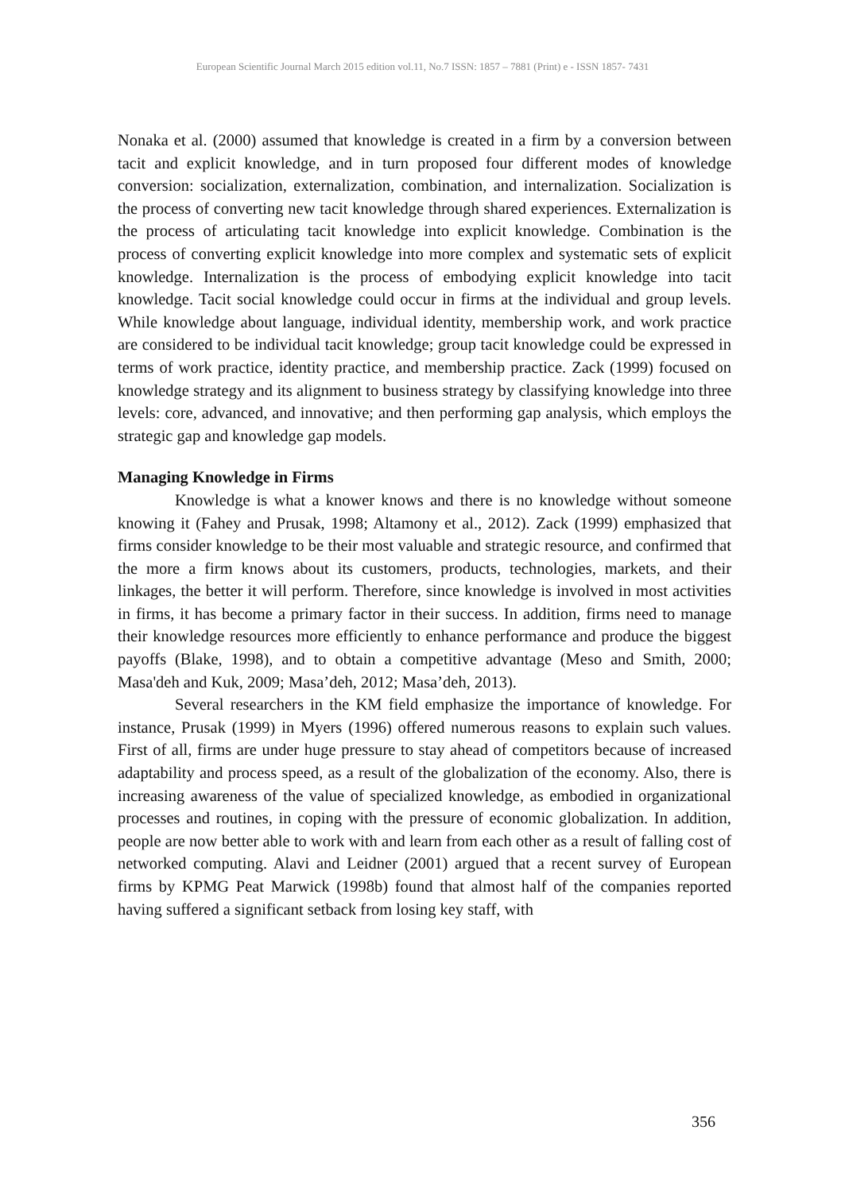European Scientific Journal March 2015 edition vol.11, No.7 ISSN: 1857 – 7881 (Print) e - ISSN 1857- 7431
Nonaka et al. (2000) assumed that knowledge is created in a firm by a conversion between tacit and explicit knowledge, and in turn proposed four different modes of knowledge conversion: socialization, externalization, combination, and internalization. Socialization is the process of converting new tacit knowledge through shared experiences. Externalization is the process of articulating tacit knowledge into explicit knowledge. Combination is the process of converting explicit knowledge into more complex and systematic sets of explicit knowledge. Internalization is the process of embodying explicit knowledge into tacit knowledge. Tacit social knowledge could occur in firms at the individual and group levels. While knowledge about language, individual identity, membership work, and work practice are considered to be individual tacit knowledge; group tacit knowledge could be expressed in terms of work practice, identity practice, and membership practice. Zack (1999) focused on knowledge strategy and its alignment to business strategy by classifying knowledge into three levels: core, advanced, and innovative; and then performing gap analysis, which employs the strategic gap and knowledge gap models.
Managing Knowledge in Firms
Knowledge is what a knower knows and there is no knowledge without someone knowing it (Fahey and Prusak, 1998; Altamony et al., 2012). Zack (1999) emphasized that firms consider knowledge to be their most valuable and strategic resource, and confirmed that the more a firm knows about its customers, products, technologies, markets, and their linkages, the better it will perform. Therefore, since knowledge is involved in most activities in firms, it has become a primary factor in their success. In addition, firms need to manage their knowledge resources more efficiently to enhance performance and produce the biggest payoffs (Blake, 1998), and to obtain a competitive advantage (Meso and Smith, 2000; Masa'deh and Kuk, 2009; Masa’deh, 2012; Masa’deh, 2013).
Several researchers in the KM field emphasize the importance of knowledge. For instance, Prusak (1999) in Myers (1996) offered numerous reasons to explain such values. First of all, firms are under huge pressure to stay ahead of competitors because of increased adaptability and process speed, as a result of the globalization of the economy. Also, there is increasing awareness of the value of specialized knowledge, as embodied in organizational processes and routines, in coping with the pressure of economic globalization. In addition, people are now better able to work with and learn from each other as a result of falling cost of networked computing. Alavi and Leidner (2001) argued that a recent survey of European firms by KPMG Peat Marwick (1998b) found that almost half of the companies reported having suffered a significant setback from losing key staff, with
356